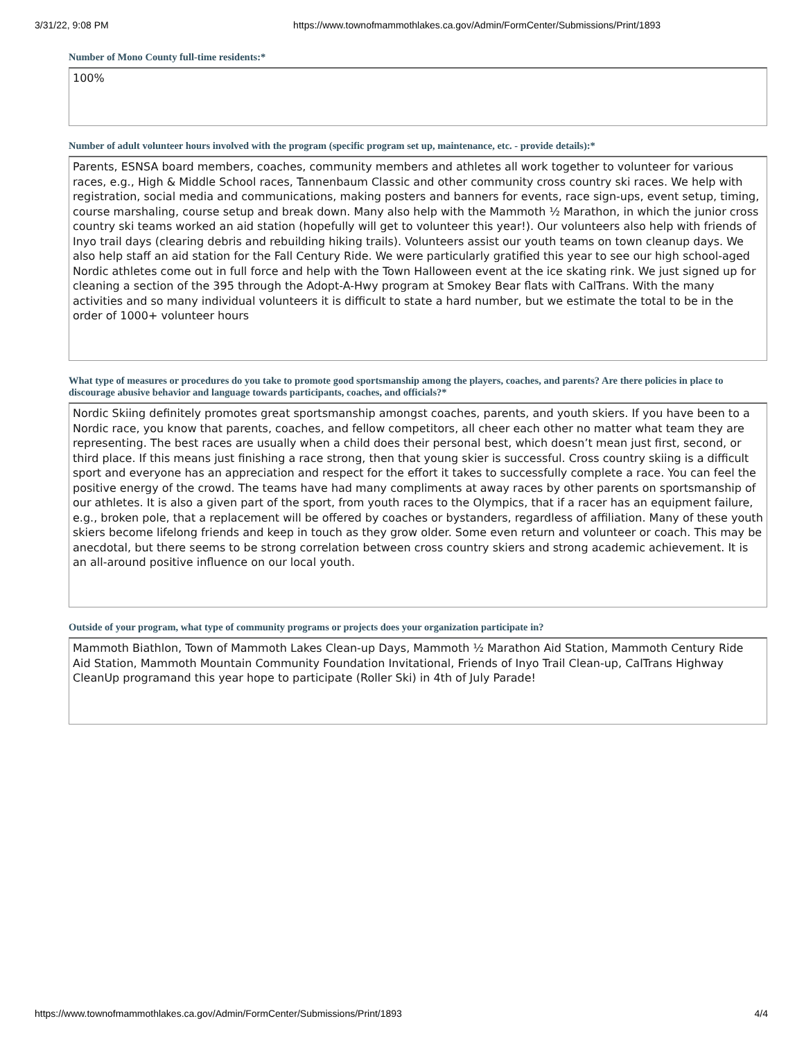3/31/22, 9:08 PM https://www.townofmammothlakes.ca.gov/Admin/FormCenter/Submissions/Print/1893
Number of Mono County full-time residents:*
100%
Number of adult volunteer hours involved with the program (specific program set up, maintenance, etc. - provide details):*
Parents, ESNSA board members, coaches, community members and athletes all work together to volunteer for various races, e.g., High & Middle School races, Tannenbaum Classic and other community cross country ski races. We help with registration, social media and communications, making posters and banners for events, race sign-ups, event setup, timing, course marshaling, course setup and break down. Many also help with the Mammoth ½ Marathon, in which the junior cross country ski teams worked an aid station (hopefully will get to volunteer this year!). Our volunteers also help with friends of Inyo trail days (clearing debris and rebuilding hiking trails). Volunteers assist our youth teams on town cleanup days. We also help staff an aid station for the Fall Century Ride. We were particularly gratified this year to see our high school-aged Nordic athletes come out in full force and help with the Town Halloween event at the ice skating rink. We just signed up for cleaning a section of the 395 through the Adopt-A-Hwy program at Smokey Bear flats with CalTrans. With the many activities and so many individual volunteers it is difficult to state a hard number, but we estimate the total to be in the order of 1000+ volunteer hours
What type of measures or procedures do you take to promote good sportsmanship among the players, coaches, and parents? Are there policies in place to discourage abusive behavior and language towards participants, coaches, and officials?*
Nordic Skiing definitely promotes great sportsmanship amongst coaches, parents, and youth skiers. If you have been to a Nordic race, you know that parents, coaches, and fellow competitors, all cheer each other no matter what team they are representing. The best races are usually when a child does their personal best, which doesn’t mean just first, second, or third place. If this means just finishing a race strong, then that young skier is successful. Cross country skiing is a difficult sport and everyone has an appreciation and respect for the effort it takes to successfully complete a race. You can feel the positive energy of the crowd. The teams have had many compliments at away races by other parents on sportsmanship of our athletes. It is also a given part of the sport, from youth races to the Olympics, that if a racer has an equipment failure, e.g., broken pole, that a replacement will be offered by coaches or bystanders, regardless of affiliation. Many of these youth skiers become lifelong friends and keep in touch as they grow older. Some even return and volunteer or coach. This may be anecdotal, but there seems to be strong correlation between cross country skiers and strong academic achievement. It is an all-around positive influence on our local youth.
Outside of your program, what type of community programs or projects does your organization participate in?
Mammoth Biathlon, Town of Mammoth Lakes Clean-up Days, Mammoth ½ Marathon Aid Station, Mammoth Century Ride Aid Station, Mammoth Mountain Community Foundation Invitational, Friends of Inyo Trail Clean-up, CalTrans Highway CleanUp programand this year hope to participate (Roller Ski) in 4th of July Parade!
https://www.townofmammothlakes.ca.gov/Admin/FormCenter/Submissions/Print/1893 4/4